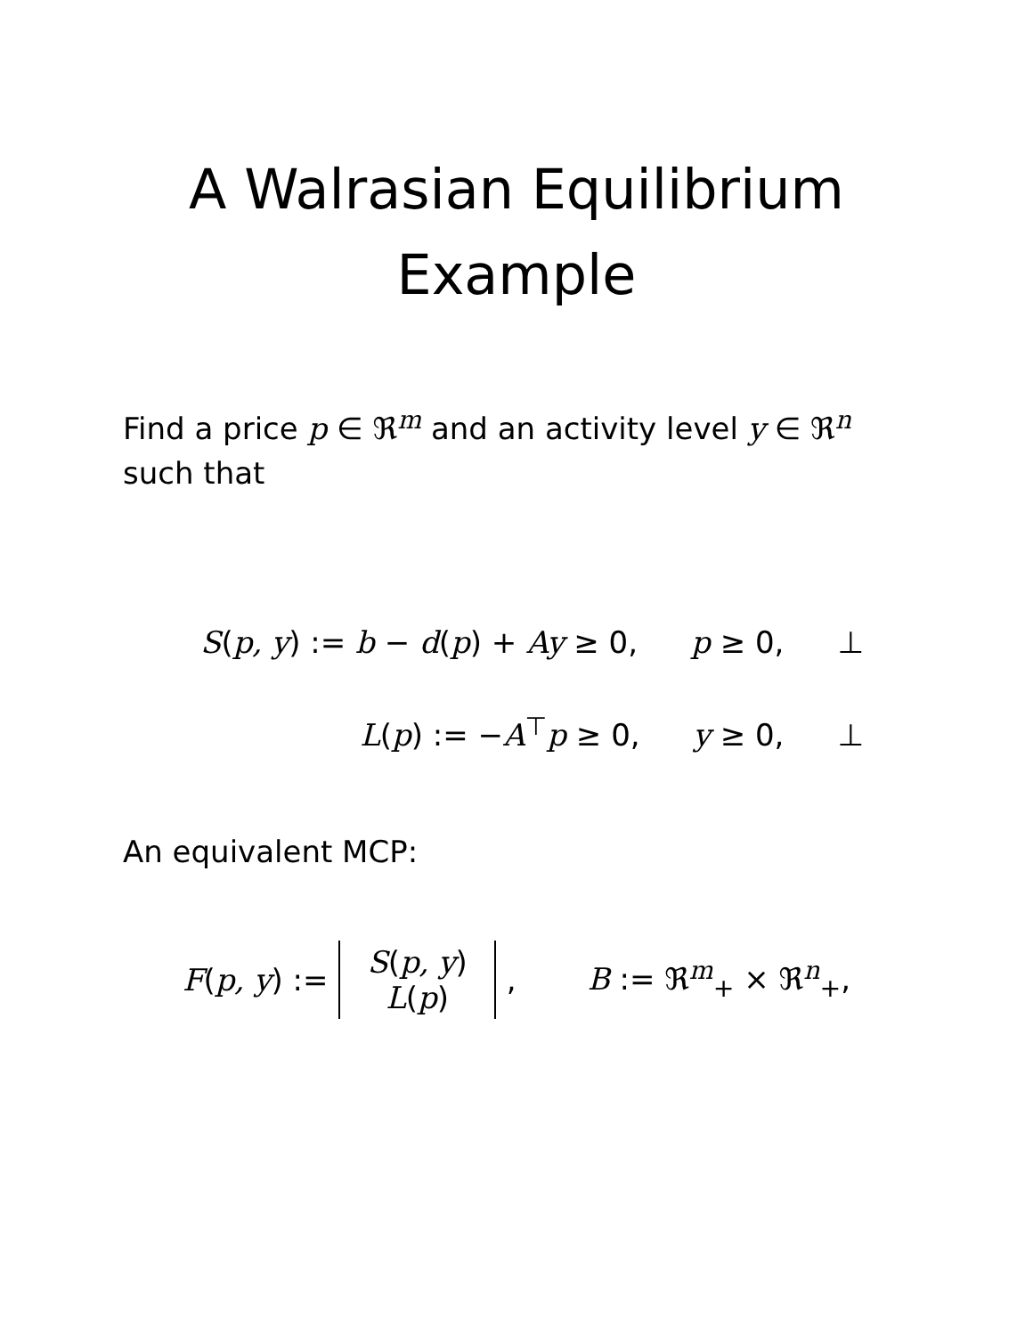A Walrasian Equilibrium
Example
Find a price p ∈ ℜ<sup>m</sup> and an activity level y ∈ ℜ<sup>n</sup>
such that
S(p, y) := b − d(p) + Ay ≥ 0, p ≥ 0, ⊥
L(p) := −A<sup>⊤</sup>p ≥ 0, y ≥ 0, ⊥
An equivalent MCP:
F(p, y) := S(p, y)
L(p), B := ℜ<sup>m</sup><sub>+</sub> × ℜ<sup>n</sup><sub>+</sub>,